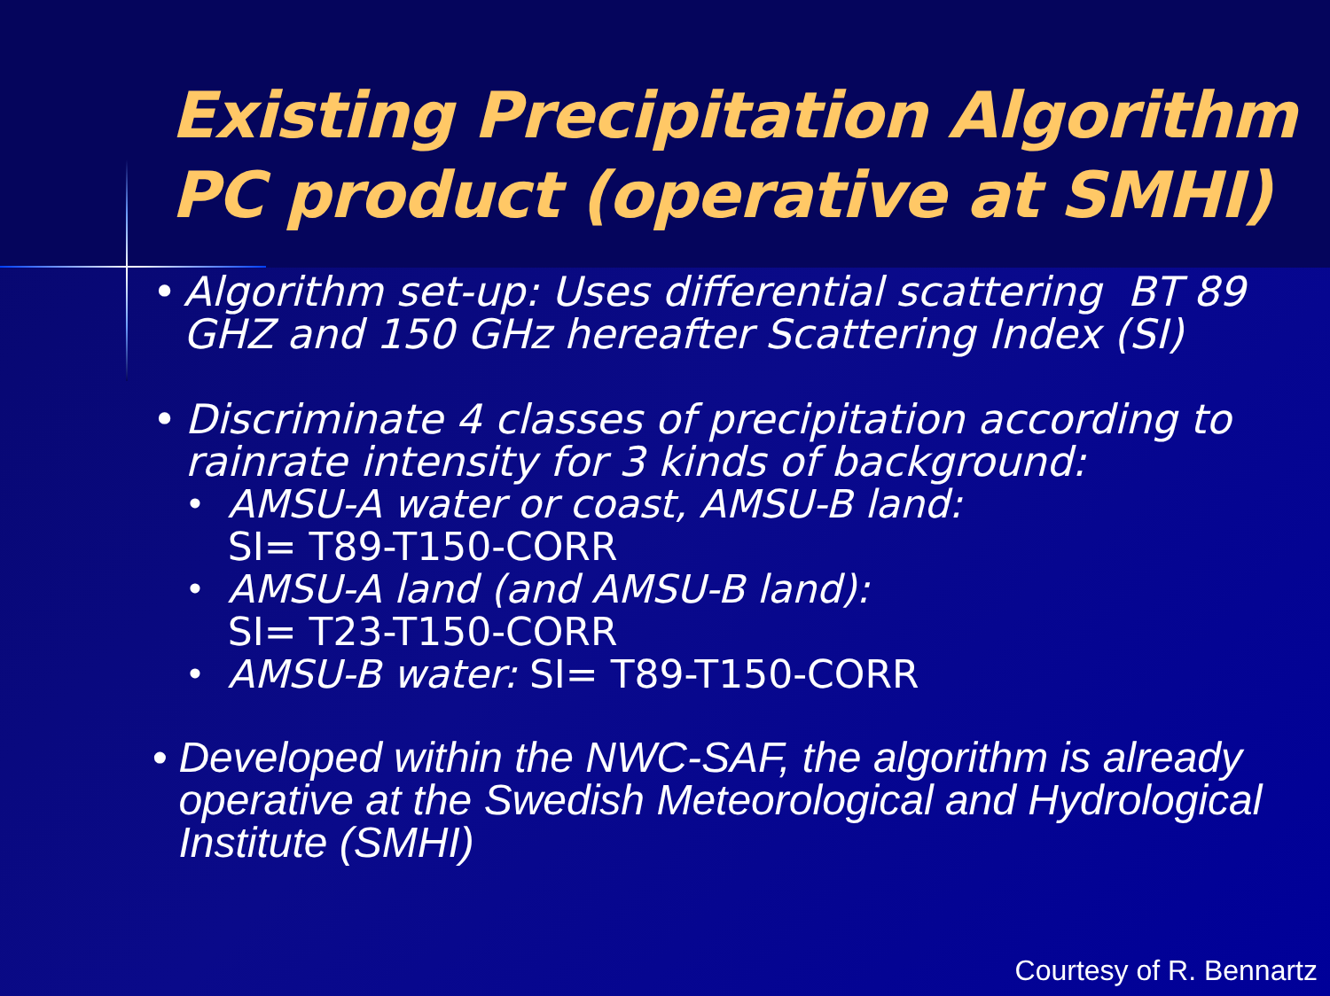Existing Precipitation Algorithm
PC product (operative at SMHI)
• Algorithm set-up: Uses differential scattering BT 89 GHZ and 150 GHz hereafter Scattering Index (SI)
• Discriminate 4 classes of precipitation according to rainrate intensity for 3 kinds of background:
•
AMSU-A water or coast, AMSU-B land:
SI= T89-T150-CORR
•
AMSU-A land (and AMSU-B land):
SI= T23-T150-CORR
•
AMSU-B water: SI= T89-T150-CORR
• Developed within the NWC-SAF, the algorithm is already operative at the Swedish Meteorological and Hydrological Institute (SMHI)
Courtesy of R. Bennartz